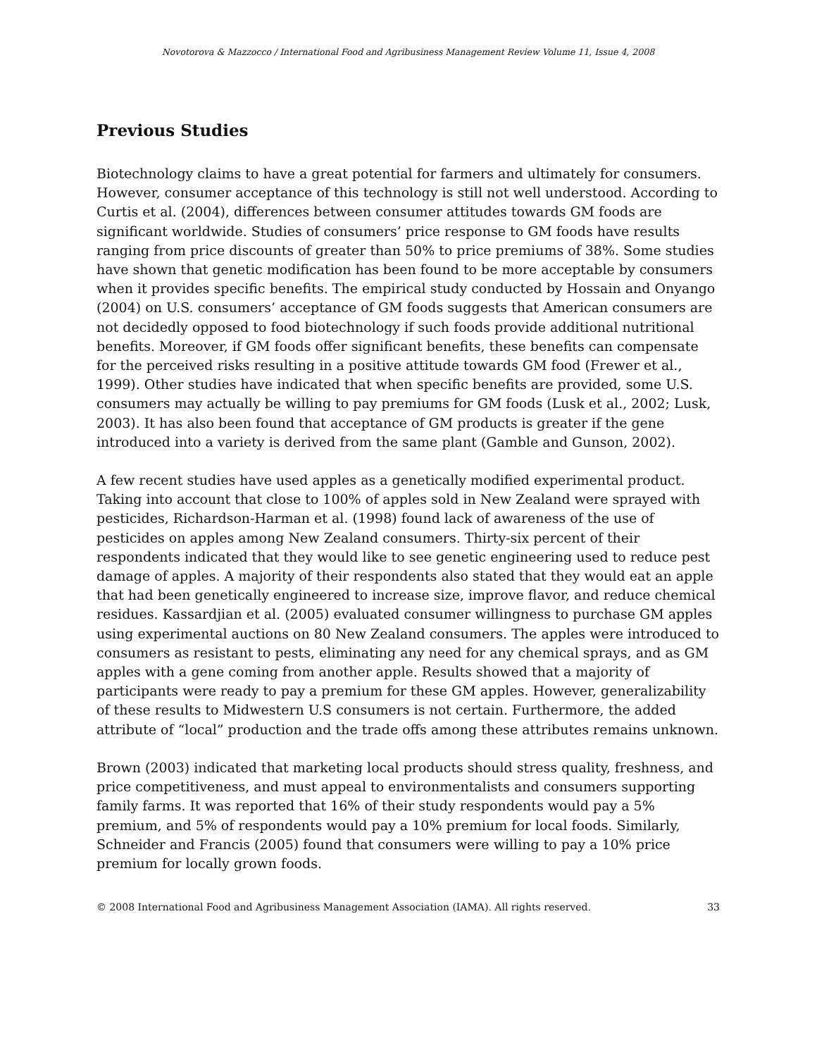Novotorova & Mazzocco / International Food and Agribusiness Management Review Volume 11, Issue 4, 2008
Previous Studies
Biotechnology claims to have a great potential for farmers and ultimately for consumers. However, consumer acceptance of this technology is still not well understood. According to Curtis et al. (2004), differences between consumer attitudes towards GM foods are significant worldwide. Studies of consumers’ price response to GM foods have results ranging from price discounts of greater than 50% to price premiums of 38%. Some studies have shown that genetic modification has been found to be more acceptable by consumers when it provides specific benefits. The empirical study conducted by Hossain and Onyango (2004) on U.S. consumers’ acceptance of GM foods suggests that American consumers are not decidedly opposed to food biotechnology if such foods provide additional nutritional benefits. Moreover, if GM foods offer significant benefits, these benefits can compensate for the perceived risks resulting in a positive attitude towards GM food (Frewer et al., 1999). Other studies have indicated that when specific benefits are provided, some U.S. consumers may actually be willing to pay premiums for GM foods (Lusk et al., 2002; Lusk, 2003). It has also been found that acceptance of GM products is greater if the gene introduced into a variety is derived from the same plant (Gamble and Gunson, 2002).
A few recent studies have used apples as a genetically modified experimental product. Taking into account that close to 100% of apples sold in New Zealand were sprayed with pesticides, Richardson-Harman et al. (1998) found lack of awareness of the use of pesticides on apples among New Zealand consumers. Thirty-six percent of their respondents indicated that they would like to see genetic engineering used to reduce pest damage of apples. A majority of their respondents also stated that they would eat an apple that had been genetically engineered to increase size, improve flavor, and reduce chemical residues. Kassardjian et al. (2005) evaluated consumer willingness to purchase GM apples using experimental auctions on 80 New Zealand consumers. The apples were introduced to consumers as resistant to pests, eliminating any need for any chemical sprays, and as GM apples with a gene coming from another apple. Results showed that a majority of participants were ready to pay a premium for these GM apples. However, generalizability of these results to Midwestern U.S consumers is not certain. Furthermore, the added attribute of “local” production and the trade offs among these attributes remains unknown.
Brown (2003) indicated that marketing local products should stress quality, freshness, and price competitiveness, and must appeal to environmentalists and consumers supporting family farms. It was reported that 16% of their study respondents would pay a 5% premium, and 5% of respondents would pay a 10% premium for local foods. Similarly, Schneider and Francis (2005) found that consumers were willing to pay a 10% price premium for locally grown foods.
© 2008 International Food and Agribusiness Management Association (IAMA). All rights reserved. 33